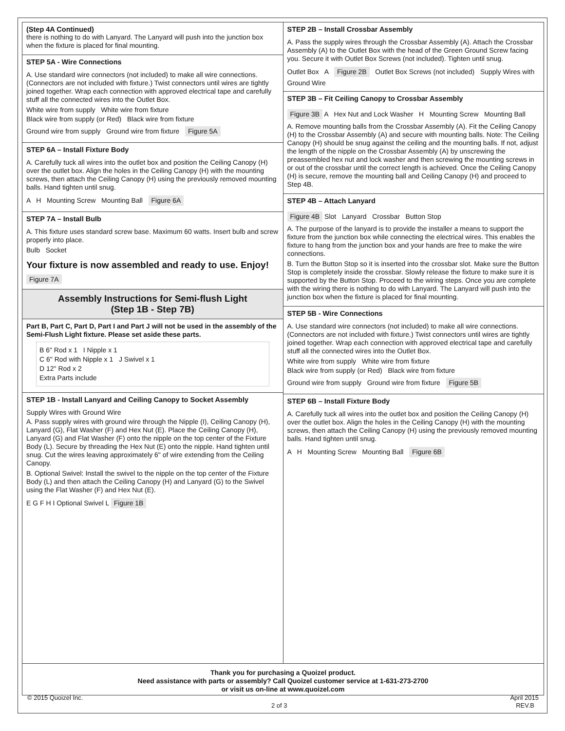(Step 4A Continued)
there is nothing to do with Lanyard. The Lanyard will push into the junction box when the fixture is placed for final mounting.
STEP 5A - Wire Connections
A. Use standard wire connectors (not included) to make all wire connections. (Connectors are not included with fixture.) Twist connectors until wires are tightly joined together. Wrap each connection with approved electrical tape and carefully stuff all the connected wires into the Outlet Box.
White wire from supply White wire from fixture
Black wire from supply (or Red) Black wire from fixture
Ground wire from supply Ground wire from fixture Figure 5A
STEP 6A – Install Fixture Body
A. Carefully tuck all wires into the outlet box and position the Ceiling Canopy (H) over the outlet box. Align the holes in the Ceiling Canopy (H) with the mounting screws, then attach the Ceiling Canopy (H) using the previously removed mounting balls. Hand tighten until snug.
A H Mounting Screw Mounting Ball Figure 6A
STEP 7A – Install Bulb
A. This fixture uses standard screw base. Maximum 60 watts. Insert bulb and screw properly into place.
Bulb Socket
Your fixture is now assembled and ready to use. Enjoy!
Figure 7A
Assembly Instructions for Semi-flush Light
(Step 1B - Step 7B)
Part B, Part C, Part D, Part I and Part J will not be used in the assembly of the Semi-Flush Light fixture. Please set aside these parts.
B 6" Rod x 1 I Nipple x 1
C 6" Rod with Nipple x 1 J Swivel x 1
D 12" Rod x 2
Extra Parts include
STEP 1B - Install Lanyard and Ceiling Canopy to Socket Assembly
Supply Wires with Ground Wire
A. Pass supply wires with ground wire through the Nipple (I), Ceiling Canopy (H), Lanyard (G), Flat Washer (F) and Hex Nut (E). Place the Ceiling Canopy (H), Lanyard (G) and Flat Washer (F) onto the nipple on the top center of the Fixture Body (L). Secure by threading the Hex Nut (E) onto the nipple. Hand tighten until snug. Cut the wires leaving approximately 6" of wire extending from the Ceiling Canopy.
B. Optional Swivel: Install the swivel to the nipple on the top center of the Fixture Body (L) and then attach the Ceiling Canopy (H) and Lanyard (G) to the Swivel using the Flat Washer (F) and Hex Nut (E).
E G F H I Optional Swivel L Figure 1B
STEP 2B – Install Crossbar Assembly
A. Pass the supply wires through the Crossbar Assembly (A). Attach the Crossbar Assembly (A) to the Outlet Box with the head of the Green Ground Screw facing you. Secure it with Outlet Box Screws (not included). Tighten until snug.
Outlet Box A Figure 2B Outlet Box Screws (not included) Supply Wires with Ground Wire
STEP 3B – Fit Ceiling Canopy to Crossbar Assembly
Figure 3B A Hex Nut and Lock Washer H Mounting Screw Mounting Ball
A. Remove mounting balls from the Crossbar Assembly (A). Fit the Ceiling Canopy (H) to the Crossbar Assembly (A) and secure with mounting balls. Note: The Ceiling Canopy (H) should be snug against the ceiling and the mounting balls. If not, adjust the length of the nipple on the Crossbar Assembly (A) by unscrewing the preassembled hex nut and lock washer and then screwing the mounting screws in or out of the crossbar until the correct length is achieved. Once the Ceiling Canopy (H) is secure, remove the mounting ball and Ceiling Canopy (H) and proceed to Step 4B.
STEP 4B – Attach Lanyard
Figure 4B Slot Lanyard Crossbar Button Stop
A. The purpose of the lanyard is to provide the installer a means to support the fixture from the junction box while connecting the electrical wires. This enables the fixture to hang from the junction box and your hands are free to make the wire connections.
B. Turn the Button Stop so it is inserted into the crossbar slot. Make sure the Button Stop is completely inside the crossbar. Slowly release the fixture to make sure it is supported by the Button Stop. Proceed to the wiring steps. Once you are complete with the wiring there is nothing to do with Lanyard. The Lanyard will push into the junction box when the fixture is placed for final mounting.
STEP 5B - Wire Connections
A. Use standard wire connectors (not included) to make all wire connections. (Connectors are not included with fixture.) Twist connectors until wires are tightly joined together. Wrap each connection with approved electrical tape and carefully stuff all the connected wires into the Outlet Box.
White wire from supply White wire from fixture
Black wire from supply (or Red) Black wire from fixture
Ground wire from supply Ground wire from fixture Figure 5B
STEP 6B – Install Fixture Body
A. Carefully tuck all wires into the outlet box and position the Ceiling Canopy (H) over the outlet box. Align the holes in the Ceiling Canopy (H) with the mounting screws, then attach the Ceiling Canopy (H) using the previously removed mounting balls. Hand tighten until snug.
A H Mounting Screw Mounting Ball Figure 6B
Thank you for purchasing a Quoizel product.
Need assistance with parts or assembly? Call Quoizel customer service at 1-631-273-2700
or visit us on-line at www.quoizel.com
© 2015 Quoizel Inc. April 2015
2 of 3 REV.B